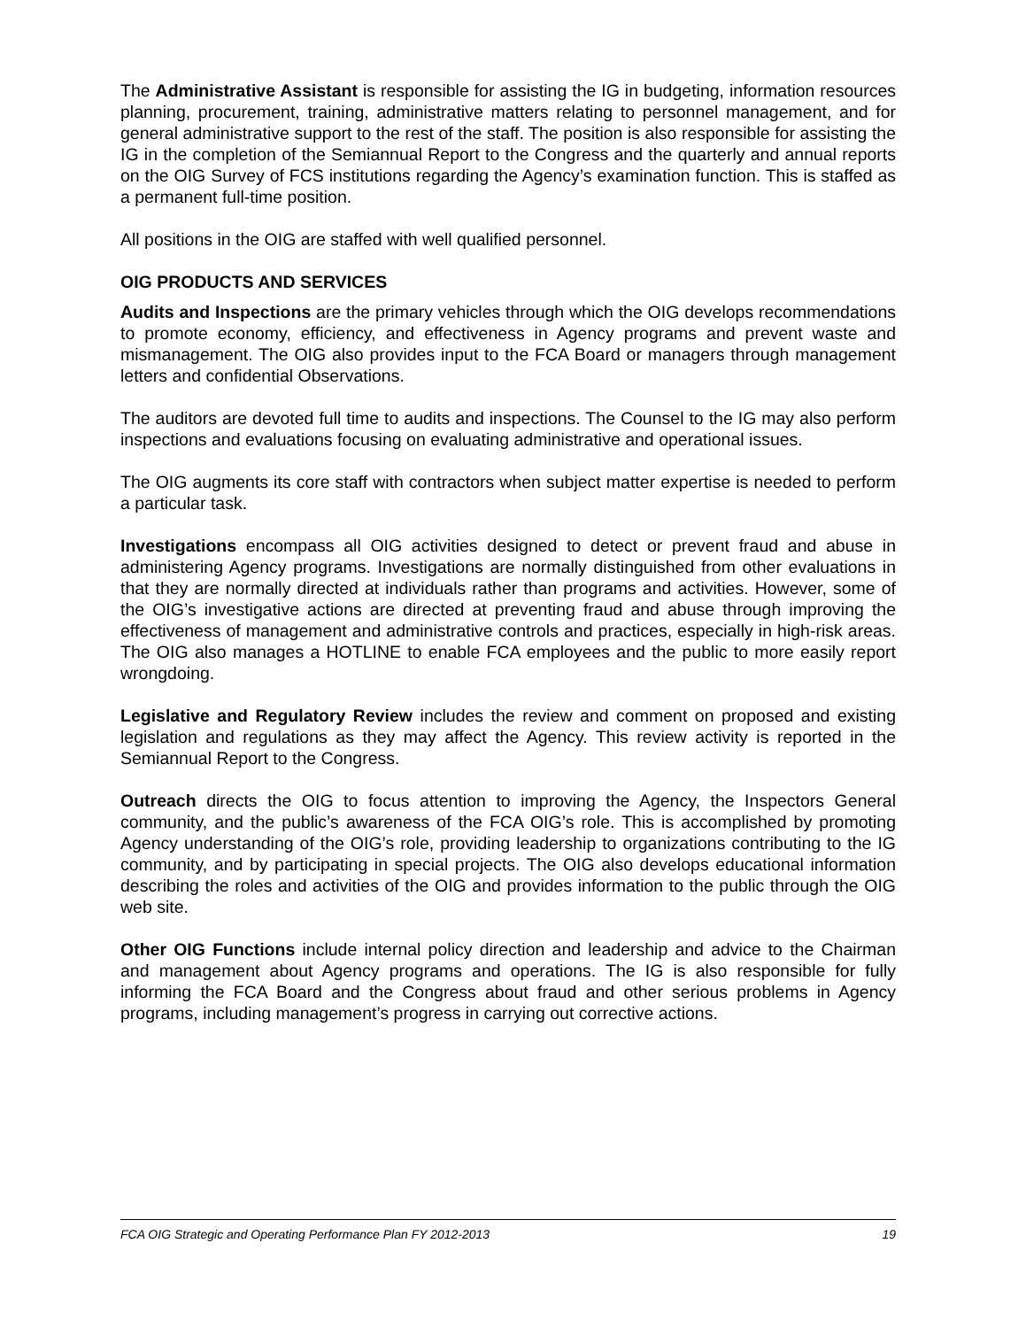The Administrative Assistant is responsible for assisting the IG in budgeting, information resources planning, procurement, training, administrative matters relating to personnel management, and for general administrative support to the rest of the staff. The position is also responsible for assisting the IG in the completion of the Semiannual Report to the Congress and the quarterly and annual reports on the OIG Survey of FCS institutions regarding the Agency’s examination function. This is staffed as a permanent full-time position.
All positions in the OIG are staffed with well qualified personnel.
OIG PRODUCTS AND SERVICES
Audits and Inspections are the primary vehicles through which the OIG develops recommendations to promote economy, efficiency, and effectiveness in Agency programs and prevent waste and mismanagement. The OIG also provides input to the FCA Board or managers through management letters and confidential Observations.
The auditors are devoted full time to audits and inspections. The Counsel to the IG may also perform inspections and evaluations focusing on evaluating administrative and operational issues.
The OIG augments its core staff with contractors when subject matter expertise is needed to perform a particular task.
Investigations encompass all OIG activities designed to detect or prevent fraud and abuse in administering Agency programs. Investigations are normally distinguished from other evaluations in that they are normally directed at individuals rather than programs and activities. However, some of the OIG’s investigative actions are directed at preventing fraud and abuse through improving the effectiveness of management and administrative controls and practices, especially in high-risk areas. The OIG also manages a HOTLINE to enable FCA employees and the public to more easily report wrongdoing.
Legislative and Regulatory Review includes the review and comment on proposed and existing legislation and regulations as they may affect the Agency. This review activity is reported in the Semiannual Report to the Congress.
Outreach directs the OIG to focus attention to improving the Agency, the Inspectors General community, and the public’s awareness of the FCA OIG’s role. This is accomplished by promoting Agency understanding of the OIG’s role, providing leadership to organizations contributing to the IG community, and by participating in special projects. The OIG also develops educational information describing the roles and activities of the OIG and provides information to the public through the OIG web site.
Other OIG Functions include internal policy direction and leadership and advice to the Chairman and management about Agency programs and operations. The IG is also responsible for fully informing the FCA Board and the Congress about fraud and other serious problems in Agency programs, including management’s progress in carrying out corrective actions.
FCA OIG Strategic and Operating Performance Plan FY 2012-2013 19